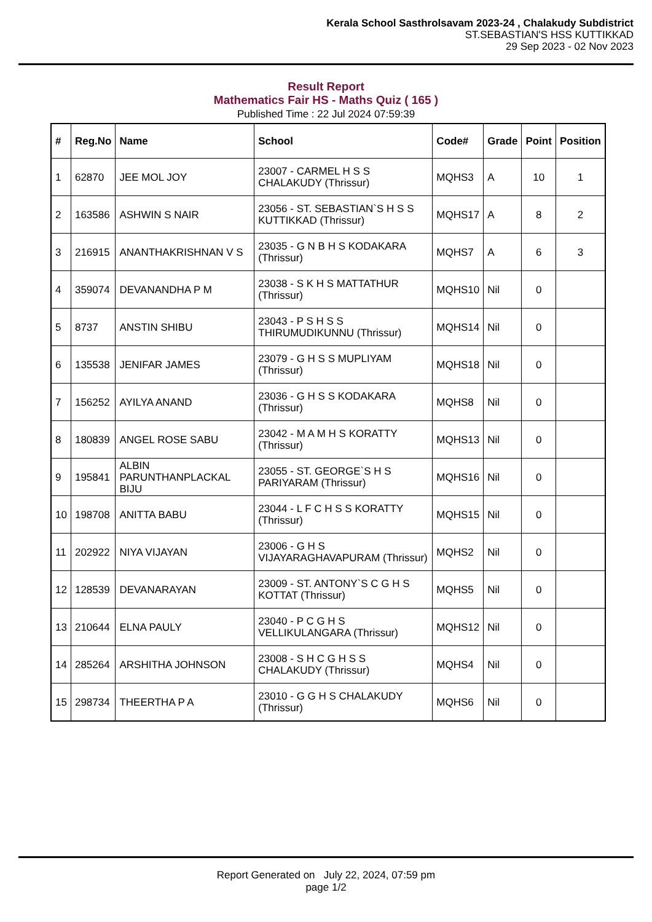Kerala School Sasthrolsavam 2023-24 , Chalakudy Subdistrict
ST.SEBASTIAN'S HSS KUTTIKKAD
29 Sep 2023 - 02 Nov 2023
Result Report
Mathematics Fair HS - Maths Quiz ( 165 )
Published Time : 22 Jul 2024 07:59:39
| # | Reg.No | Name | School | Code# | Grade | Point | Position |
| --- | --- | --- | --- | --- | --- | --- | --- |
| 1 | 62870 | JEE MOL JOY | 23007 - CARMEL H S S CHALAKUDY (Thrissur) | MQHS3 | A | 10 | 1 |
| 2 | 163586 | ASHWIN S NAIR | 23056 - ST. SEBASTIAN`S H S S KUTTIKKAD (Thrissur) | MQHS17 | A | 8 | 2 |
| 3 | 216915 | ANANTHAKRISHNAN V S | 23035 - G N B H S KODAKARA (Thrissur) | MQHS7 | A | 6 | 3 |
| 4 | 359074 | DEVANANDHA P M | 23038 - S K H S MATTATHUR (Thrissur) | MQHS10 | Nil | 0 | |
| 5 | 8737 | ANSTIN SHIBU | 23043 - P S H S S THIRUMUDIKUNNU (Thrissur) | MQHS14 | Nil | 0 | |
| 6 | 135538 | JENIFAR JAMES | 23079 - G H S S MUPLIYAM (Thrissur) | MQHS18 | Nil | 0 | |
| 7 | 156252 | AYILYA ANAND | 23036 - G H S S KODAKARA (Thrissur) | MQHS8 | Nil | 0 | |
| 8 | 180839 | ANGEL ROSE SABU | 23042 - M A M H S KORATTY (Thrissur) | MQHS13 | Nil | 0 | |
| 9 | 195841 | ALBIN PARUNTHANPLACKAL BIJU | 23055 - ST. GEORGE`S H S PARIYARAM (Thrissur) | MQHS16 | Nil | 0 | |
| 10 | 198708 | ANITTA BABU | 23044 - L F C H S S KORATTY (Thrissur) | MQHS15 | Nil | 0 | |
| 11 | 202922 | NIYA VIJAYAN | 23006 - G H S VIJAYARAGHAVAPURAM (Thrissur) | MQHS2 | Nil | 0 | |
| 12 | 128539 | DEVANARAYAN | 23009 - ST. ANTONY`S C G H S KOTTAT (Thrissur) | MQHS5 | Nil | 0 | |
| 13 | 210644 | ELNA PAULY | 23040 - P C G H S VELLIKULANGARA (Thrissur) | MQHS12 | Nil | 0 | |
| 14 | 285264 | ARSHITHA JOHNSON | 23008 - S H C G H S S CHALAKUDY (Thrissur) | MQHS4 | Nil | 0 | |
| 15 | 298734 | THEERTHA P A | 23010 - G G H S CHALAKUDY (Thrissur) | MQHS6 | Nil | 0 | |
Report Generated on July 22, 2024, 07:59 pm
page 1/2